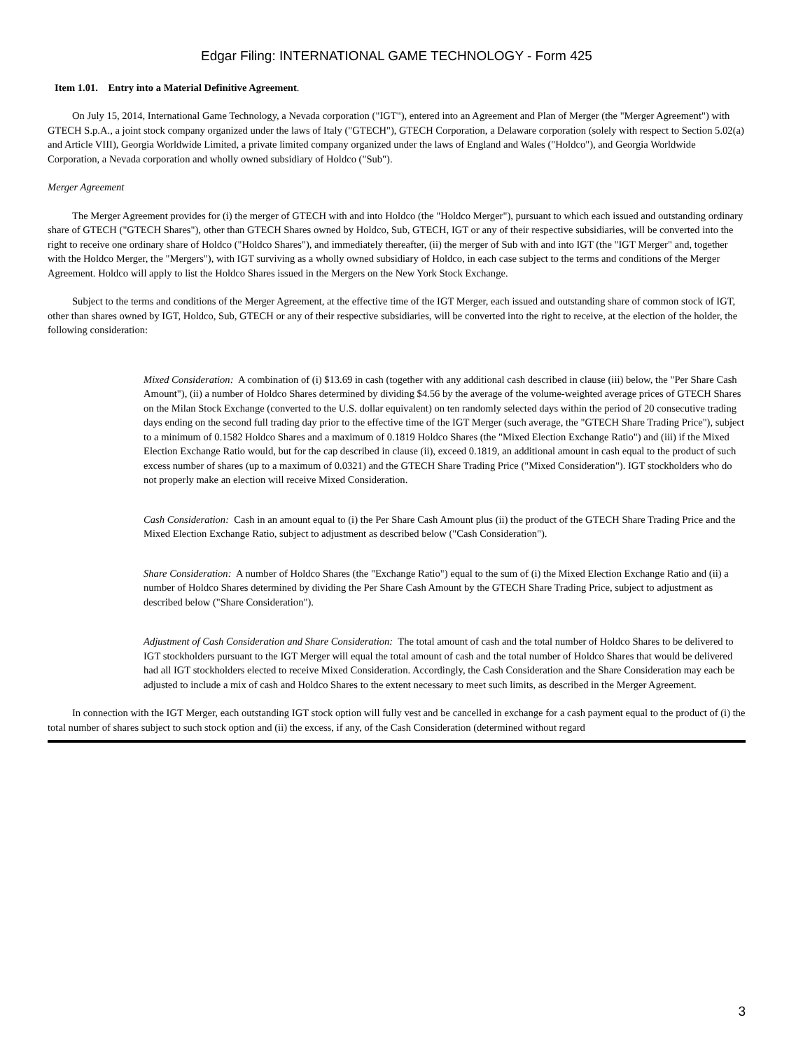Edgar Filing: INTERNATIONAL GAME TECHNOLOGY - Form 425
Item 1.01. Entry into a Material Definitive Agreement.
On July 15, 2014, International Game Technology, a Nevada corporation ("IGT"), entered into an Agreement and Plan of Merger (the "Merger Agreement") with GTECH S.p.A., a joint stock company organized under the laws of Italy ("GTECH"), GTECH Corporation, a Delaware corporation (solely with respect to Section 5.02(a) and Article VIII), Georgia Worldwide Limited, a private limited company organized under the laws of England and Wales ("Holdco"), and Georgia Worldwide Corporation, a Nevada corporation and wholly owned subsidiary of Holdco ("Sub").
Merger Agreement
The Merger Agreement provides for (i) the merger of GTECH with and into Holdco (the "Holdco Merger"), pursuant to which each issued and outstanding ordinary share of GTECH ("GTECH Shares"), other than GTECH Shares owned by Holdco, Sub, GTECH, IGT or any of their respective subsidiaries, will be converted into the right to receive one ordinary share of Holdco ("Holdco Shares"), and immediately thereafter, (ii) the merger of Sub with and into IGT (the "IGT Merger" and, together with the Holdco Merger, the "Mergers"), with IGT surviving as a wholly owned subsidiary of Holdco, in each case subject to the terms and conditions of the Merger Agreement. Holdco will apply to list the Holdco Shares issued in the Mergers on the New York Stock Exchange.
Subject to the terms and conditions of the Merger Agreement, at the effective time of the IGT Merger, each issued and outstanding share of common stock of IGT, other than shares owned by IGT, Holdco, Sub, GTECH or any of their respective subsidiaries, will be converted into the right to receive, at the election of the holder, the following consideration:
Mixed Consideration: A combination of (i) $13.69 in cash (together with any additional cash described in clause (iii) below, the "Per Share Cash Amount"), (ii) a number of Holdco Shares determined by dividing $4.56 by the average of the volume-weighted average prices of GTECH Shares on the Milan Stock Exchange (converted to the U.S. dollar equivalent) on ten randomly selected days within the period of 20 consecutive trading days ending on the second full trading day prior to the effective time of the IGT Merger (such average, the "GTECH Share Trading Price"), subject to a minimum of 0.1582 Holdco Shares and a maximum of 0.1819 Holdco Shares (the "Mixed Election Exchange Ratio") and (iii) if the Mixed Election Exchange Ratio would, but for the cap described in clause (ii), exceed 0.1819, an additional amount in cash equal to the product of such excess number of shares (up to a maximum of 0.0321) and the GTECH Share Trading Price ("Mixed Consideration"). IGT stockholders who do not properly make an election will receive Mixed Consideration.
Cash Consideration: Cash in an amount equal to (i) the Per Share Cash Amount plus (ii) the product of the GTECH Share Trading Price and the Mixed Election Exchange Ratio, subject to adjustment as described below ("Cash Consideration").
Share Consideration: A number of Holdco Shares (the "Exchange Ratio") equal to the sum of (i) the Mixed Election Exchange Ratio and (ii) a number of Holdco Shares determined by dividing the Per Share Cash Amount by the GTECH Share Trading Price, subject to adjustment as described below ("Share Consideration").
Adjustment of Cash Consideration and Share Consideration: The total amount of cash and the total number of Holdco Shares to be delivered to IGT stockholders pursuant to the IGT Merger will equal the total amount of cash and the total number of Holdco Shares that would be delivered had all IGT stockholders elected to receive Mixed Consideration. Accordingly, the Cash Consideration and the Share Consideration may each be adjusted to include a mix of cash and Holdco Shares to the extent necessary to meet such limits, as described in the Merger Agreement.
In connection with the IGT Merger, each outstanding IGT stock option will fully vest and be cancelled in exchange for a cash payment equal to the product of (i) the total number of shares subject to such stock option and (ii) the excess, if any, of the Cash Consideration (determined without regard
3